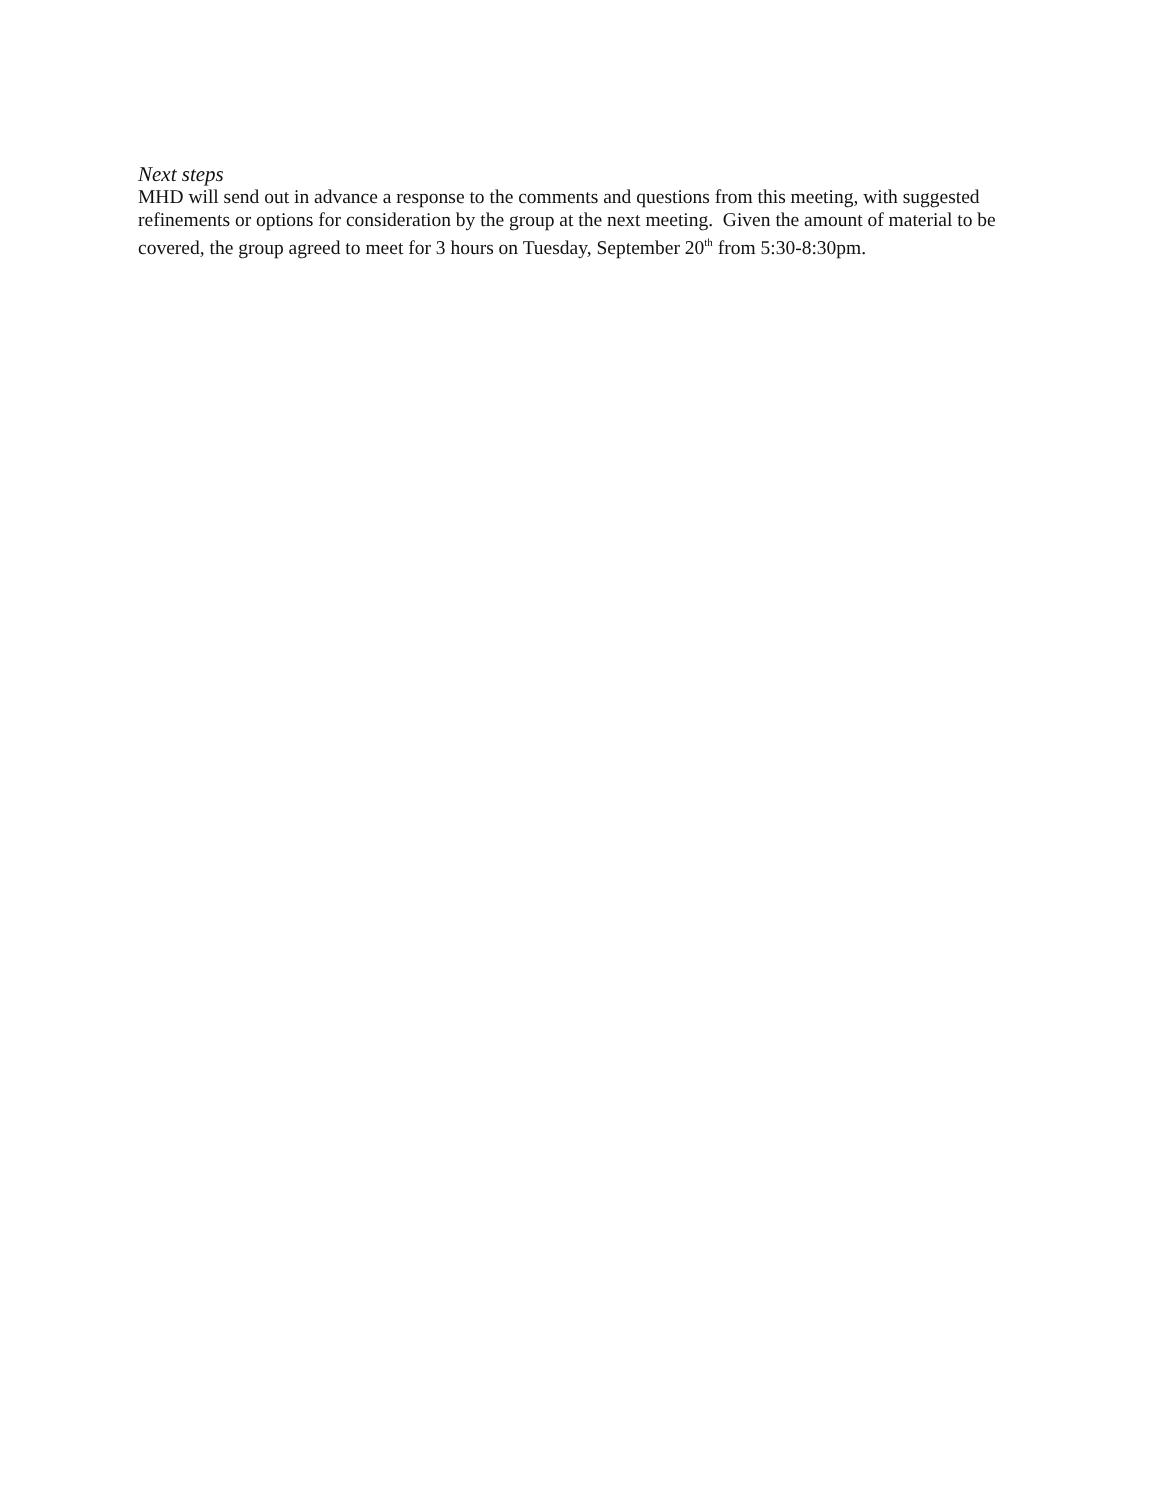Next steps
MHD will send out in advance a response to the comments and questions from this meeting, with suggested refinements or options for consideration by the group at the next meeting. Given the amount of material to be covered, the group agreed to meet for 3 hours on Tuesday, September 20<sup>th</sup> from 5:30-8:30pm.